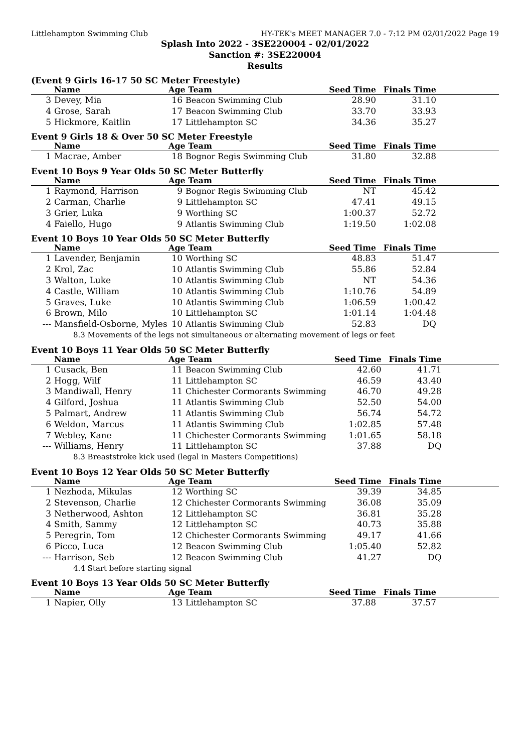Littlehampton Swimming Club HY-TEK's MEET MANAGER 7.0 - 7:12 PM 02/01/2022 Page 19
Splash Into 2022 - 3SE220004 - 02/01/2022
Sanction #: 3SE220004
Results
(Event 9 Girls 16-17 50 SC Meter Freestyle)
| | Name | Age Team | | Seed Time | Finals Time | |
| --- | --- | --- | --- | --- | --- | --- |
| 3 | Devey, Mia | 16 | Beacon Swimming Club | 28.90 | 31.10 | |
| 4 | Grose, Sarah | 17 | Beacon Swimming Club | 33.70 | 33.93 | |
| 5 | Hickmore, Kaitlin | 17 | Littlehampton SC | 34.36 | 35.27 | |
Event 9 Girls 18 & Over 50 SC Meter Freestyle
| | Name | Age Team | | Seed Time | Finals Time | |
| --- | --- | --- | --- | --- | --- | --- |
| 1 | Macrae, Amber | 18 | Bognor Regis Swimming Club | 31.80 | 32.88 | |
Event 10 Boys 9 Year Olds 50 SC Meter Butterfly
| | Name | Age Team | | Seed Time | Finals Time | |
| --- | --- | --- | --- | --- | --- | --- |
| 1 | Raymond, Harrison | 9 | Bognor Regis Swimming Club | NT | 45.42 | |
| 2 | Carman, Charlie | 9 | Littlehampton SC | 47.41 | 49.15 | |
| 3 | Grier, Luka | 9 | Worthing SC | 1:00.37 | 52.72 | |
| 4 | Faiello, Hugo | 9 | Atlantis Swimming Club | 1:19.50 | 1:02.08 | |
Event 10 Boys 10 Year Olds 50 SC Meter Butterfly
| | Name | Age Team | | Seed Time | Finals Time | |
| --- | --- | --- | --- | --- | --- | --- |
| 1 | Lavender, Benjamin | 10 | Worthing SC | 48.83 | 51.47 | |
| 2 | Krol, Zac | 10 | Atlantis Swimming Club | 55.86 | 52.84 | |
| 3 | Walton, Luke | 10 | Atlantis Swimming Club | NT | 54.36 | |
| 4 | Castle, William | 10 | Atlantis Swimming Club | 1:10.76 | 54.89 | |
| 5 | Graves, Luke | 10 | Atlantis Swimming Club | 1:06.59 | 1:00.42 | |
| 6 | Brown, Milo | 10 | Littlehampton SC | 1:01.14 | 1:04.48 | |
| --- | Mansfield-Osborne, Myles | 10 | Atlantis Swimming Club | 52.83 | DQ | |
| 8.3 Movements of the legs not simultaneous or alternating movement of legs or feet | | | | | | |
Event 10 Boys 11 Year Olds 50 SC Meter Butterfly
| | Name | Age Team | | Seed Time | Finals Time | |
| --- | --- | --- | --- | --- | --- | --- |
| 1 | Cusack, Ben | 11 | Beacon Swimming Club | 42.60 | 41.71 | |
| 2 | Hogg, Wilf | 11 | Littlehampton SC | 46.59 | 43.40 | |
| 3 | Mandiwall, Henry | 11 | Chichester Cormorants Swimming | 46.70 | 49.28 | |
| 4 | Gilford, Joshua | 11 | Atlantis Swimming Club | 52.50 | 54.00 | |
| 5 | Palmart, Andrew | 11 | Atlantis Swimming Club | 56.74 | 54.72 | |
| 6 | Weldon, Marcus | 11 | Atlantis Swimming Club | 1:02.85 | 57.48 | |
| 7 | Webley, Kane | 11 | Chichester Cormorants Swimming | 1:01.65 | 58.18 | |
| --- | Williams, Henry | 11 | Littlehampton SC | 37.88 | DQ | |
| 8.3 Breaststroke kick used (legal in Masters Competitions) | | | | | | |
Event 10 Boys 12 Year Olds 50 SC Meter Butterfly
| | Name | Age Team | | Seed Time | Finals Time | |
| --- | --- | --- | --- | --- | --- | --- |
| 1 | Nezhoda, Mikulas | 12 | Worthing SC | 39.39 | 34.85 | |
| 2 | Stevenson, Charlie | 12 | Chichester Cormorants Swimming | 36.08 | 35.09 | |
| 3 | Netherwood, Ashton | 12 | Littlehampton SC | 36.81 | 35.28 | |
| 4 | Smith, Sammy | 12 | Littlehampton SC | 40.73 | 35.88 | |
| 5 | Peregrin, Tom | 12 | Chichester Cormorants Swimming | 49.17 | 41.66 | |
| 6 | Picco, Luca | 12 | Beacon Swimming Club | 1:05.40 | 52.82 | |
| --- | Harrison, Seb | 12 | Beacon Swimming Club | 41.27 | DQ | |
| 4.4 Start before starting signal | | | | | | |
Event 10 Boys 13 Year Olds 50 SC Meter Butterfly
| | Name | Age Team | | Seed Time | Finals Time | |
| --- | --- | --- | --- | --- | --- | --- |
| 1 | Napier, Olly | 13 | Littlehampton SC | 37.88 | 37.57 | |